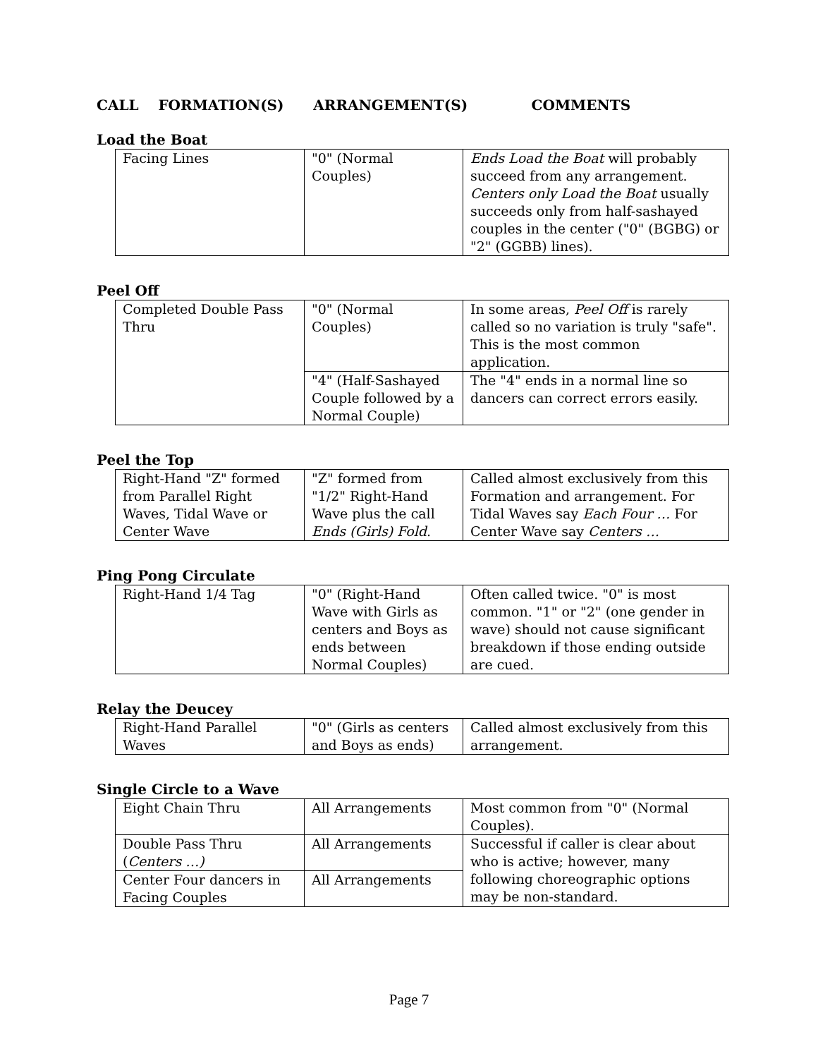CALL FORMATION(S) ARRANGEMENT(S) COMMENTS
Load the Boat
| Facing Lines | "0" (Normal Couples) | Ends Load the Boat will probably succeed from any arrangement. Centers only Load the Boat usually succeeds only from half-sashayed couples in the center ("0" (BGBG) or "2" (GGBB) lines). |
Peel Off
| Completed Double Pass Thru | "0" (Normal Couples) | In some areas, Peel Off is rarely called so no variation is truly "safe". This is the most common application. |
| | "4" (Half-Sashayed Couple followed by a Normal Couple) | The "4" ends in a normal line so dancers can correct errors easily. |
Peel the Top
| Right-Hand "Z" formed from Parallel Right Waves, Tidal Wave or Center Wave | "Z" formed from "1/2" Right-Hand Wave plus the call Ends (Girls) Fold . | Called almost exclusively from this Formation and arrangement. For Tidal Waves say Each Four … For Center Wave say Centers … |
Ping Pong Circulate
| Right-Hand 1/4 Tag | "0" (Right-Hand Wave with Girls as centers and Boys as ends between Normal Couples) | Often called twice. "0" is most common. "1" or "2" (one gender in wave) should not cause significant breakdown if those ending outside are cued. |
Relay the Deucey
| Right-Hand Parallel Waves | "0" (Girls as centers and Boys as ends) | Called almost exclusively from this arrangement. |
Single Circle to a Wave
| Eight Chain Thru | All Arrangements | Most common from "0" (Normal Couples). |
| Double Pass Thru ( Centers …) | All Arrangements | Successful if caller is clear about who is active; however, many following choreographic options may be non-standard. |
| Center Four dancers in Facing Couples | All Arrangements | |
Page 7